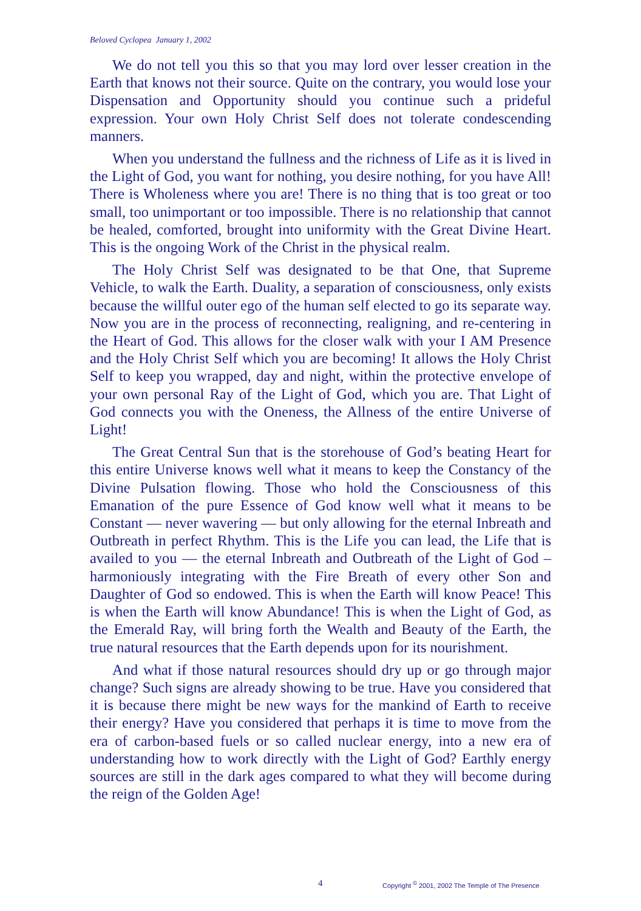Beloved Cyclopea January 1, 2002
We do not tell you this so that you may lord over lesser creation in the Earth that knows not their source. Quite on the contrary, you would lose your Dispensation and Opportunity should you continue such a prideful expression. Your own Holy Christ Self does not tolerate condescending manners.
When you understand the fullness and the richness of Life as it is lived in the Light of God, you want for nothing, you desire nothing, for you have All! There is Wholeness where you are! There is no thing that is too great or too small, too unimportant or too impossible. There is no relationship that cannot be healed, comforted, brought into uniformity with the Great Divine Heart. This is the ongoing Work of the Christ in the physical realm.
The Holy Christ Self was designated to be that One, that Supreme Vehicle, to walk the Earth. Duality, a separation of consciousness, only exists because the willful outer ego of the human self elected to go its separate way. Now you are in the process of reconnecting, realigning, and re-centering in the Heart of God. This allows for the closer walk with your I AM Presence and the Holy Christ Self which you are becoming! It allows the Holy Christ Self to keep you wrapped, day and night, within the protective envelope of your own personal Ray of the Light of God, which you are. That Light of God connects you with the Oneness, the Allness of the entire Universe of Light!
The Great Central Sun that is the storehouse of God’s beating Heart for this entire Universe knows well what it means to keep the Constancy of the Divine Pulsation flowing. Those who hold the Consciousness of this Emanation of the pure Essence of God know well what it means to be Constant — never wavering — but only allowing for the eternal Inbreath and Outbreath in perfect Rhythm. This is the Life you can lead, the Life that is availed to you — the eternal Inbreath and Outbreath of the Light of God – harmoniously integrating with the Fire Breath of every other Son and Daughter of God so endowed. This is when the Earth will know Peace! This is when the Earth will know Abundance! This is when the Light of God, as the Emerald Ray, will bring forth the Wealth and Beauty of the Earth, the true natural resources that the Earth depends upon for its nourishment.
And what if those natural resources should dry up or go through major change? Such signs are already showing to be true. Have you considered that it is because there might be new ways for the mankind of Earth to receive their energy? Have you considered that perhaps it is time to move from the era of carbon-based fuels or so called nuclear energy, into a new era of understanding how to work directly with the Light of God? Earthly energy sources are still in the dark ages compared to what they will become during the reign of the Golden Age!
4 Copyright <sup>©</sup> 2001, 2002 The Temple of The Presence